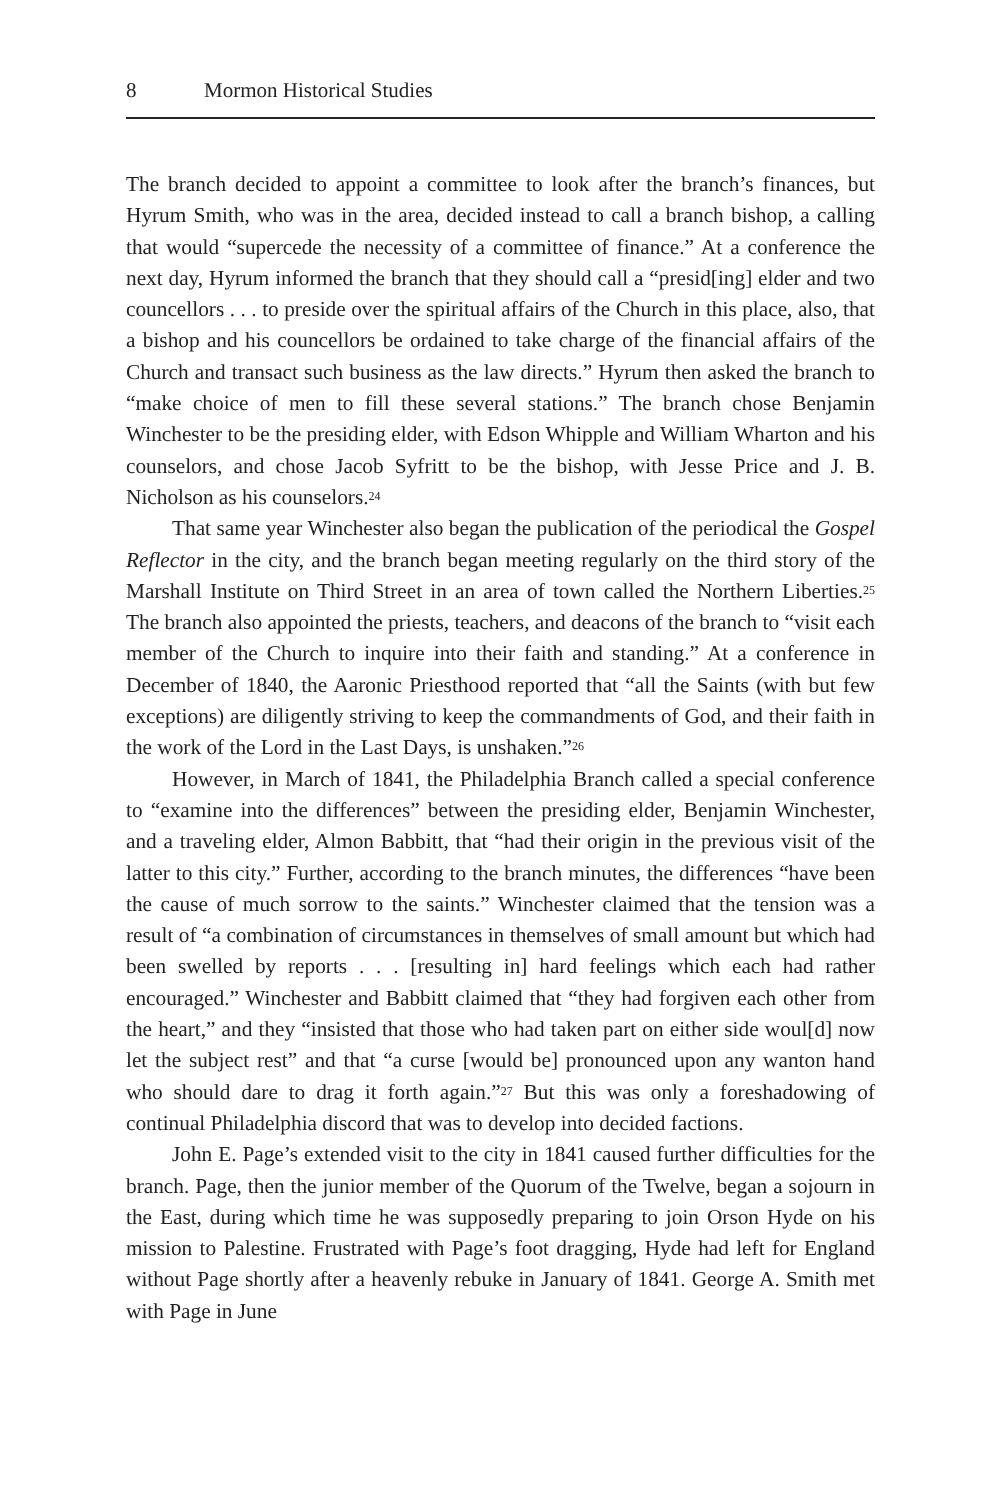8 Mormon Historical Studies
The branch decided to appoint a committee to look after the branch’s finances, but Hyrum Smith, who was in the area, decided instead to call a branch bishop, a calling that would “supercede the necessity of a committee of finance.” At a conference the next day, Hyrum informed the branch that they should call a “presid[ing] elder and two councellors . . . to preside over the spiritual affairs of the Church in this place, also, that a bishop and his councellors be ordained to take charge of the financial affairs of the Church and transact such business as the law directs.” Hyrum then asked the branch to “make choice of men to fill these several stations.” The branch chose Benjamin Winchester to be the presiding elder, with Edson Whipple and William Wharton and his counselors, and chose Jacob Syfritt to be the bishop, with Jesse Price and J. B. Nicholson as his counselors.<sup>24</sup>
That same year Winchester also began the publication of the periodical the Gospel Reflector in the city, and the branch began meeting regularly on the third story of the Marshall Institute on Third Street in an area of town called the Northern Liberties.<sup>25</sup> The branch also appointed the priests, teachers, and deacons of the branch to “visit each member of the Church to inquire into their faith and standing.” At a conference in December of 1840, the Aaronic Priesthood reported that “all the Saints (with but few exceptions) are diligently striving to keep the commandments of God, and their faith in the work of the Lord in the Last Days, is unshaken.”<sup>26</sup>
However, in March of 1841, the Philadelphia Branch called a special conference to “examine into the differences” between the presiding elder, Benjamin Winchester, and a traveling elder, Almon Babbitt, that “had their origin in the previous visit of the latter to this city.” Further, according to the branch minutes, the differences “have been the cause of much sorrow to the saints.” Winchester claimed that the tension was a result of “a combination of circumstances in themselves of small amount but which had been swelled by reports . . . [resulting in] hard feelings which each had rather encouraged.” Winchester and Babbitt claimed that “they had forgiven each other from the heart,” and they “insisted that those who had taken part on either side woul[d] now let the subject rest” and that “a curse [would be] pronounced upon any wanton hand who should dare to drag it forth again.”<sup>27</sup> But this was only a foreshadowing of continual Philadelphia discord that was to develop into decided factions.
John E. Page’s extended visit to the city in 1841 caused further difficulties for the branch. Page, then the junior member of the Quorum of the Twelve, began a sojourn in the East, during which time he was supposedly preparing to join Orson Hyde on his mission to Palestine. Frustrated with Page’s foot dragging, Hyde had left for England without Page shortly after a heavenly rebuke in January of 1841. George A. Smith met with Page in June